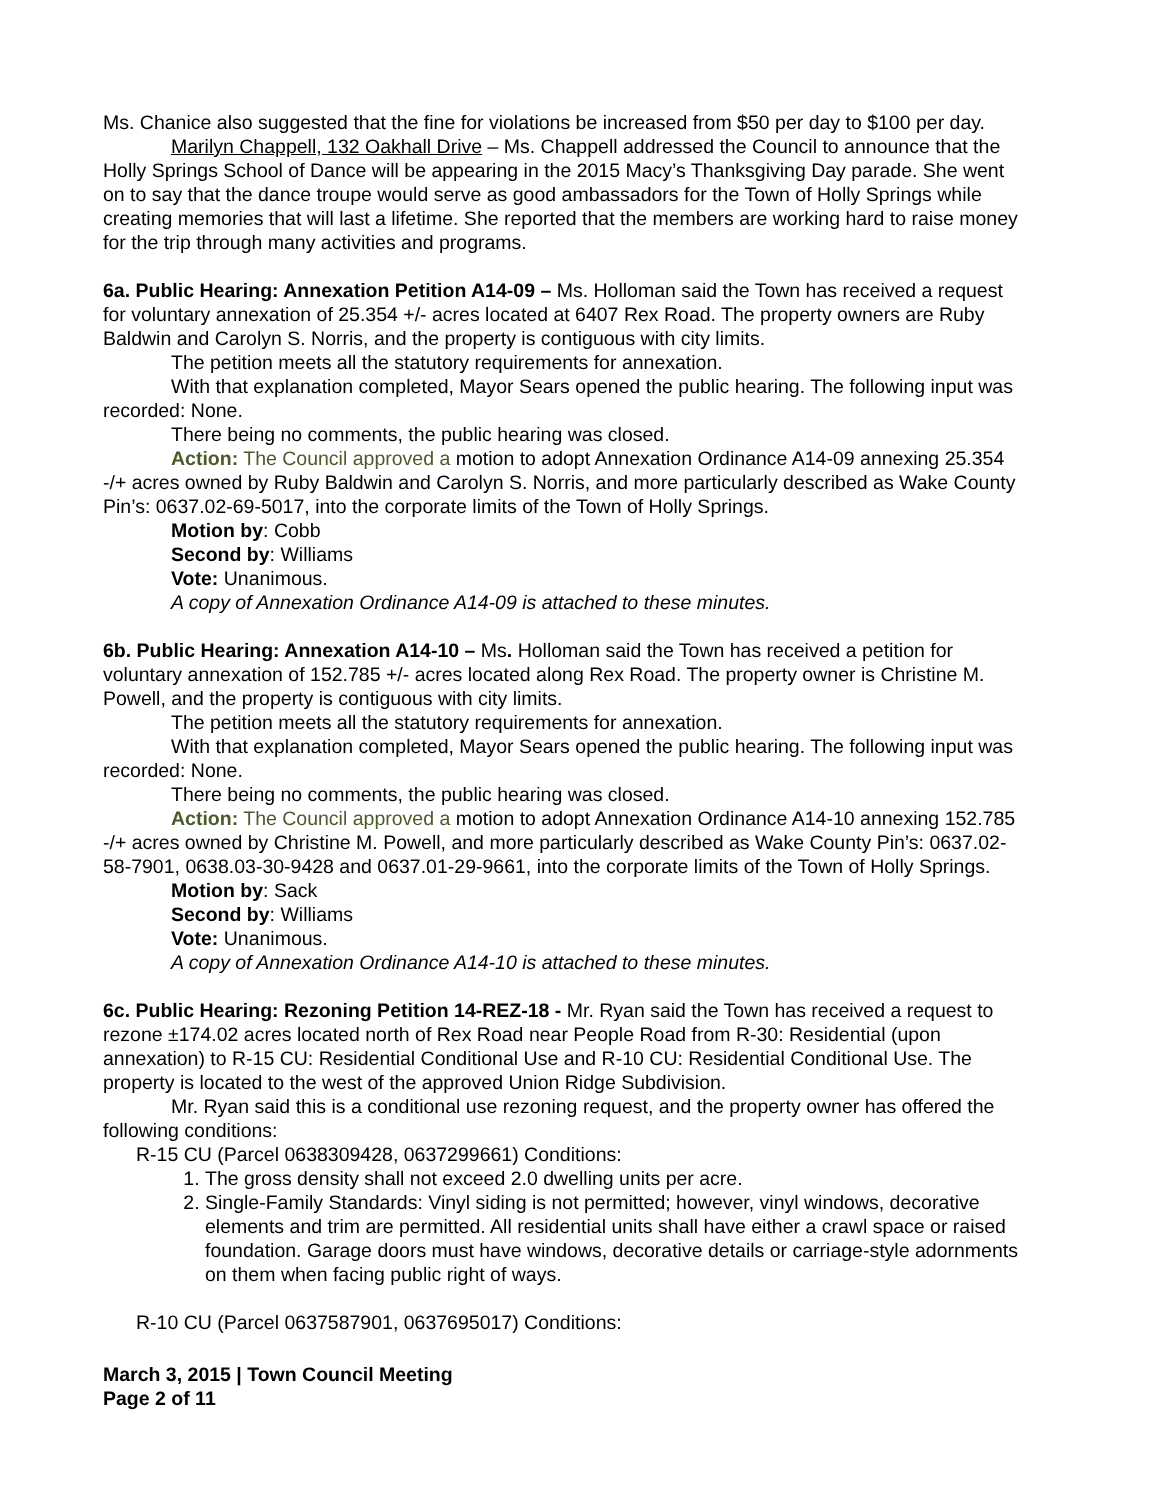Ms. Chanice also suggested that the fine for violations be increased from $50 per day to $100 per day.
Marilyn Chappell, 132 Oakhall Drive – Ms. Chappell addressed the Council to announce that the Holly Springs School of Dance will be appearing in the 2015 Macy’s Thanksgiving Day parade. She went on to say that the dance troupe would serve as good ambassadors for the Town of Holly Springs while creating memories that will last a lifetime. She reported that the members are working hard to raise money for the trip through many activities and programs.
6a. Public Hearing: Annexation Petition A14-09 – Ms. Holloman said the Town has received a request for voluntary annexation of 25.354 +/- acres located at 6407 Rex Road. The property owners are Ruby Baldwin and Carolyn S. Norris, and the property is contiguous with city limits.
The petition meets all the statutory requirements for annexation.
With that explanation completed, Mayor Sears opened the public hearing. The following input was recorded: None.
There being no comments, the public hearing was closed.
Action: The Council approved a motion to adopt Annexation Ordinance A14-09 annexing 25.354 -/+ acres owned by Ruby Baldwin and Carolyn S. Norris, and more particularly described as Wake County Pin’s: 0637.02-69-5017, into the corporate limits of the Town of Holly Springs.
Motion by: Cobb
Second by: Williams
Vote: Unanimous.
A copy of Annexation Ordinance A14-09 is attached to these minutes.
6b. Public Hearing: Annexation A14-10 – Ms. Holloman said the Town has received a petition for voluntary annexation of 152.785 +/- acres located along Rex Road. The property owner is Christine M. Powell, and the property is contiguous with city limits.
The petition meets all the statutory requirements for annexation.
With that explanation completed, Mayor Sears opened the public hearing. The following input was recorded: None.
There being no comments, the public hearing was closed.
Action: The Council approved a motion to adopt Annexation Ordinance A14-10 annexing 152.785 -/+ acres owned by Christine M. Powell, and more particularly described as Wake County Pin’s: 0637.02-58-7901, 0638.03-30-9428 and 0637.01-29-9661, into the corporate limits of the Town of Holly Springs.
Motion by: Sack
Second by: Williams
Vote: Unanimous.
A copy of Annexation Ordinance A14-10 is attached to these minutes.
6c. Public Hearing: Rezoning Petition 14-REZ-18 - Mr. Ryan said the Town has received a request to rezone ±174.02 acres located north of Rex Road near People Road from R-30: Residential (upon annexation) to R-15 CU: Residential Conditional Use and R-10 CU: Residential Conditional Use. The property is located to the west of the approved Union Ridge Subdivision.
Mr. Ryan said this is a conditional use rezoning request, and the property owner has offered the following conditions:
R-15 CU (Parcel 0638309428, 0637299661) Conditions:
1. The gross density shall not exceed 2.0 dwelling units per acre.
2. Single-Family Standards: Vinyl siding is not permitted; however, vinyl windows, decorative elements and trim are permitted. All residential units shall have either a crawl space or raised foundation. Garage doors must have windows, decorative details or carriage-style adornments on them when facing public right of ways.
R-10 CU (Parcel 0637587901, 0637695017) Conditions:
March 3, 2015 | Town Council Meeting
Page 2 of 11